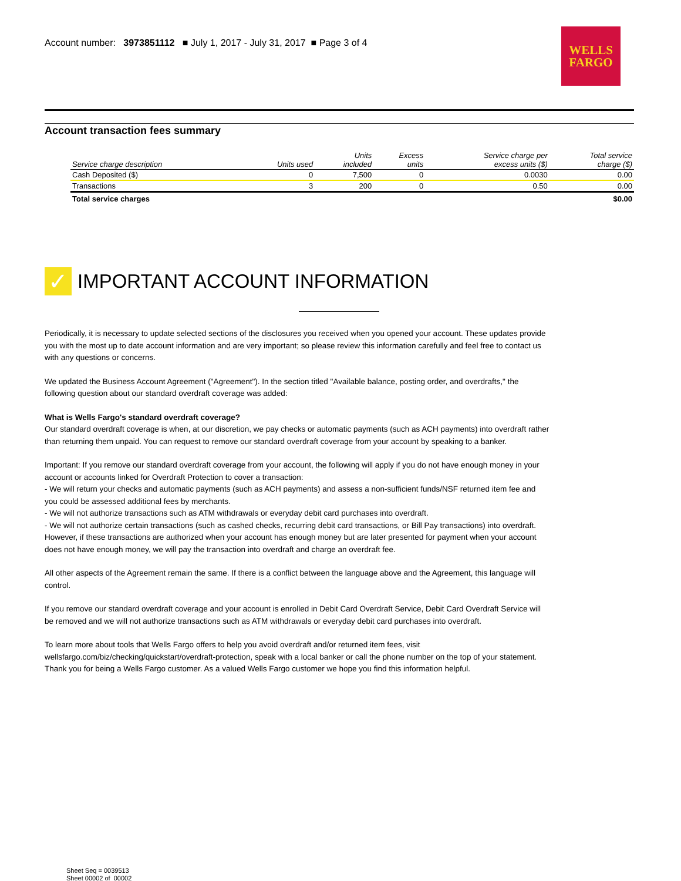Account number: 3973851112 ■ July 1, 2017 - July 31, 2017 ■ Page 3 of 4
WELLS
FARGO
Account transaction fees summary
| Service charge description | Units used | Units included | Excess units | Service charge per excess units ($) | Total service charge ($) |
| --- | --- | --- | --- | --- | --- |
| Cash Deposited ($) | 0 | 7,500 | 0 | 0.0030 | 0.00 |
| Transactions | 3 | 200 | 0 | 0.50 | 0.00 |
| Total service charges | | | | | $0.00 |
✓
IMPORTANT ACCOUNT INFORMATION
Periodically, it is necessary to update selected sections of the disclosures you received when you opened your account. These updates provide you with the most up to date account information and are very important; so please review this information carefully and feel free to contact us with any questions or concerns.
We updated the Business Account Agreement ("Agreement"). In the section titled "Available balance, posting order, and overdrafts," the following question about our standard overdraft coverage was added:
What is Wells Fargo's standard overdraft coverage?
Our standard overdraft coverage is when, at our discretion, we pay checks or automatic payments (such as ACH payments) into overdraft rather than returning them unpaid. You can request to remove our standard overdraft coverage from your account by speaking to a banker.
Important: If you remove our standard overdraft coverage from your account, the following will apply if you do not have enough money in your account or accounts linked for Overdraft Protection to cover a transaction:
- We will return your checks and automatic payments (such as ACH payments) and assess a non-sufficient funds/NSF returned item fee and you could be assessed additional fees by merchants.
- We will not authorize transactions such as ATM withdrawals or everyday debit card purchases into overdraft.
- We will not authorize certain transactions (such as cashed checks, recurring debit card transactions, or Bill Pay transactions) into overdraft. However, if these transactions are authorized when your account has enough money but are later presented for payment when your account does not have enough money, we will pay the transaction into overdraft and charge an overdraft fee.
All other aspects of the Agreement remain the same. If there is a conflict between the language above and the Agreement, this language will control.
If you remove our standard overdraft coverage and your account is enrolled in Debit Card Overdraft Service, Debit Card Overdraft Service will be removed and we will not authorize transactions such as ATM withdrawals or everyday debit card purchases into overdraft.
To learn more about tools that Wells Fargo offers to help you avoid overdraft and/or returned item fees, visit wellsfargo.com/biz/checking/quickstart/overdraft-protection, speak with a local banker or call the phone number on the top of your statement. Thank you for being a Wells Fargo customer. As a valued Wells Fargo customer we hope you find this information helpful.
Sheet Seq = 0039513
Sheet 00002 of 00002